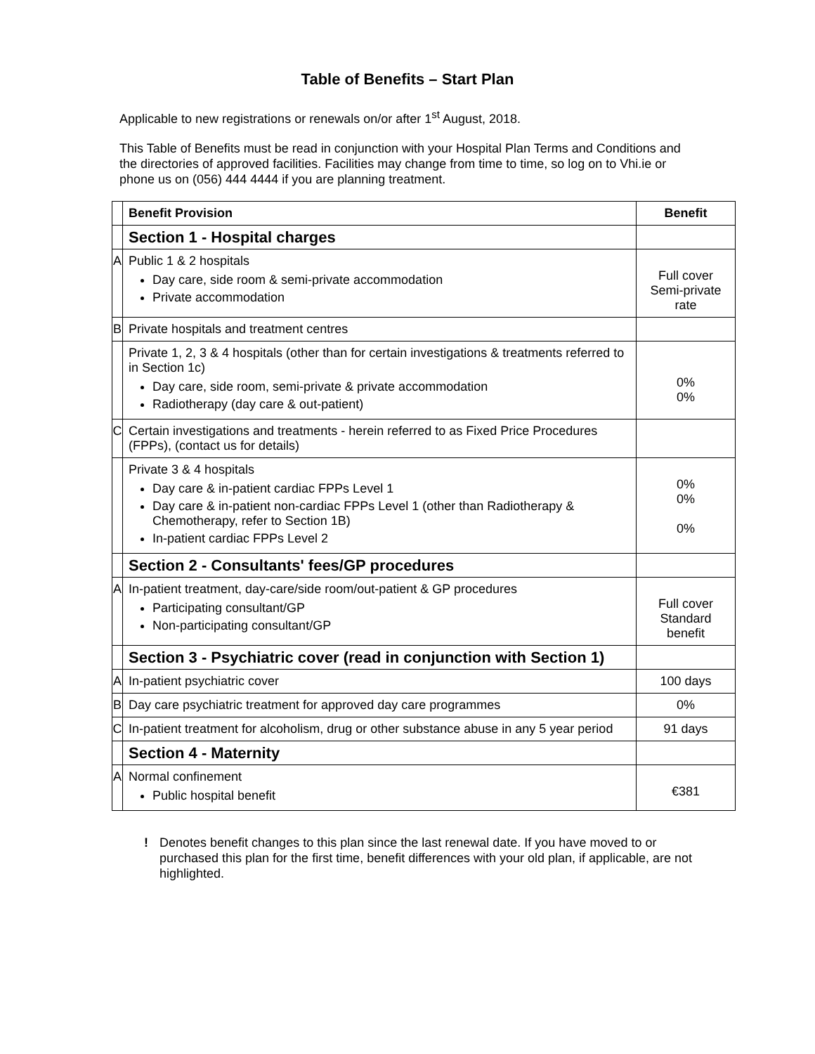Table of Benefits – Start Plan
Applicable to new registrations or renewals on/or after 1<sup>st</sup> August, 2018.
This Table of Benefits must be read in conjunction with your Hospital Plan Terms and Conditions and the directories of approved facilities. Facilities may change from time to time, so log on to Vhi.ie or phone us on (056) 444 4444 if you are planning treatment.
| | Benefit Provision | Benefit |
| --- | --- | --- |
| | Section 1 - Hospital charges | |
| A | Public 1 & 2 hospitals Day care, side room & semi-private accommodation Private accommodation | Full cover Semi-private rate |
| B | Private hospitals and treatment centres | |
| | Private 1, 2, 3 & 4 hospitals (other than for certain investigations & treatments referred to in Section 1c) Day care, side room, semi-private & private accommodation Radiotherapy (day care & out-patient) | 0% 0% |
| C | Certain investigations and treatments - herein referred to as Fixed Price Procedures (FPPs), (contact us for details) | |
| | Private 3 & 4 hospitals Day care & in-patient cardiac FPPs Level 1 Day care & in-patient non-cardiac FPPs Level 1 (other than Radiotherapy & Chemotherapy, refer to Section 1B) In-patient cardiac FPPs Level 2 | 0% 0% 0% |
| | Section 2 - Consultants' fees/GP procedures | |
| A | In-patient treatment, day-care/side room/out-patient & GP procedures Participating consultant/GP Non-participating consultant/GP | Full cover Standard benefit |
| | Section 3 - Psychiatric cover (read in conjunction with Section 1) | |
| A | In-patient psychiatric cover | 100 days |
| B | Day care psychiatric treatment for approved day care programmes | 0% |
| C | In-patient treatment for alcoholism, drug or other substance abuse in any 5 year period | 91 days |
| | Section 4 - Maternity | |
| A | Normal confinement Public hospital benefit | €381 |
! Denotes benefit changes to this plan since the last renewal date. If you have moved to or purchased this plan for the first time, benefit differences with your old plan, if applicable, are not highlighted.